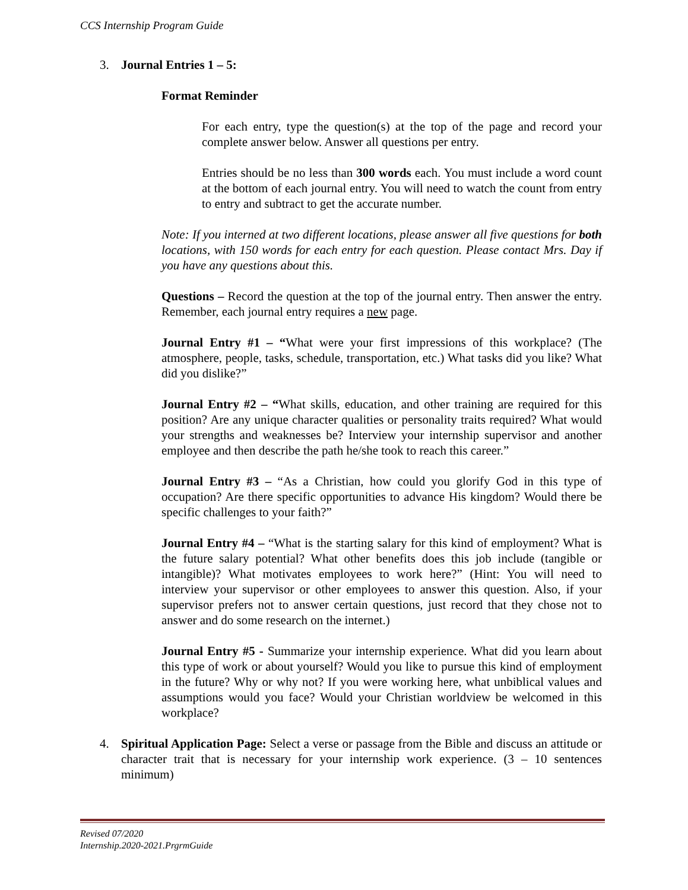CCS Internship Program Guide
3. Journal Entries 1 – 5:
Format Reminder
For each entry, type the question(s) at the top of the page and record your complete answer below. Answer all questions per entry.
Entries should be no less than 300 words each. You must include a word count at the bottom of each journal entry. You will need to watch the count from entry to entry and subtract to get the accurate number.
Note: If you interned at two different locations, please answer all five questions for both locations, with 150 words for each entry for each question. Please contact Mrs. Day if you have any questions about this.
Questions – Record the question at the top of the journal entry. Then answer the entry. Remember, each journal entry requires a new page.
Journal Entry #1 – “What were your first impressions of this workplace? (The atmosphere, people, tasks, schedule, transportation, etc.) What tasks did you like? What did you dislike?”
Journal Entry #2 – “What skills, education, and other training are required for this position? Are any unique character qualities or personality traits required? What would your strengths and weaknesses be? Interview your internship supervisor and another employee and then describe the path he/she took to reach this career.”
Journal Entry #3 – “As a Christian, how could you glorify God in this type of occupation? Are there specific opportunities to advance His kingdom? Would there be specific challenges to your faith?”
Journal Entry #4 – “What is the starting salary for this kind of employment? What is the future salary potential? What other benefits does this job include (tangible or intangible)? What motivates employees to work here?” (Hint: You will need to interview your supervisor or other employees to answer this question. Also, if your supervisor prefers not to answer certain questions, just record that they chose not to answer and do some research on the internet.)
Journal Entry #5 - Summarize your internship experience. What did you learn about this type of work or about yourself? Would you like to pursue this kind of employment in the future? Why or why not? If you were working here, what unbiblical values and assumptions would you face? Would your Christian worldview be welcomed in this workplace?
4. Spiritual Application Page: Select a verse or passage from the Bible and discuss an attitude or character trait that is necessary for your internship work experience. (3 – 10 sentences minimum)
Revised 07/2020
Internship.2020-2021.PrgrmGuide